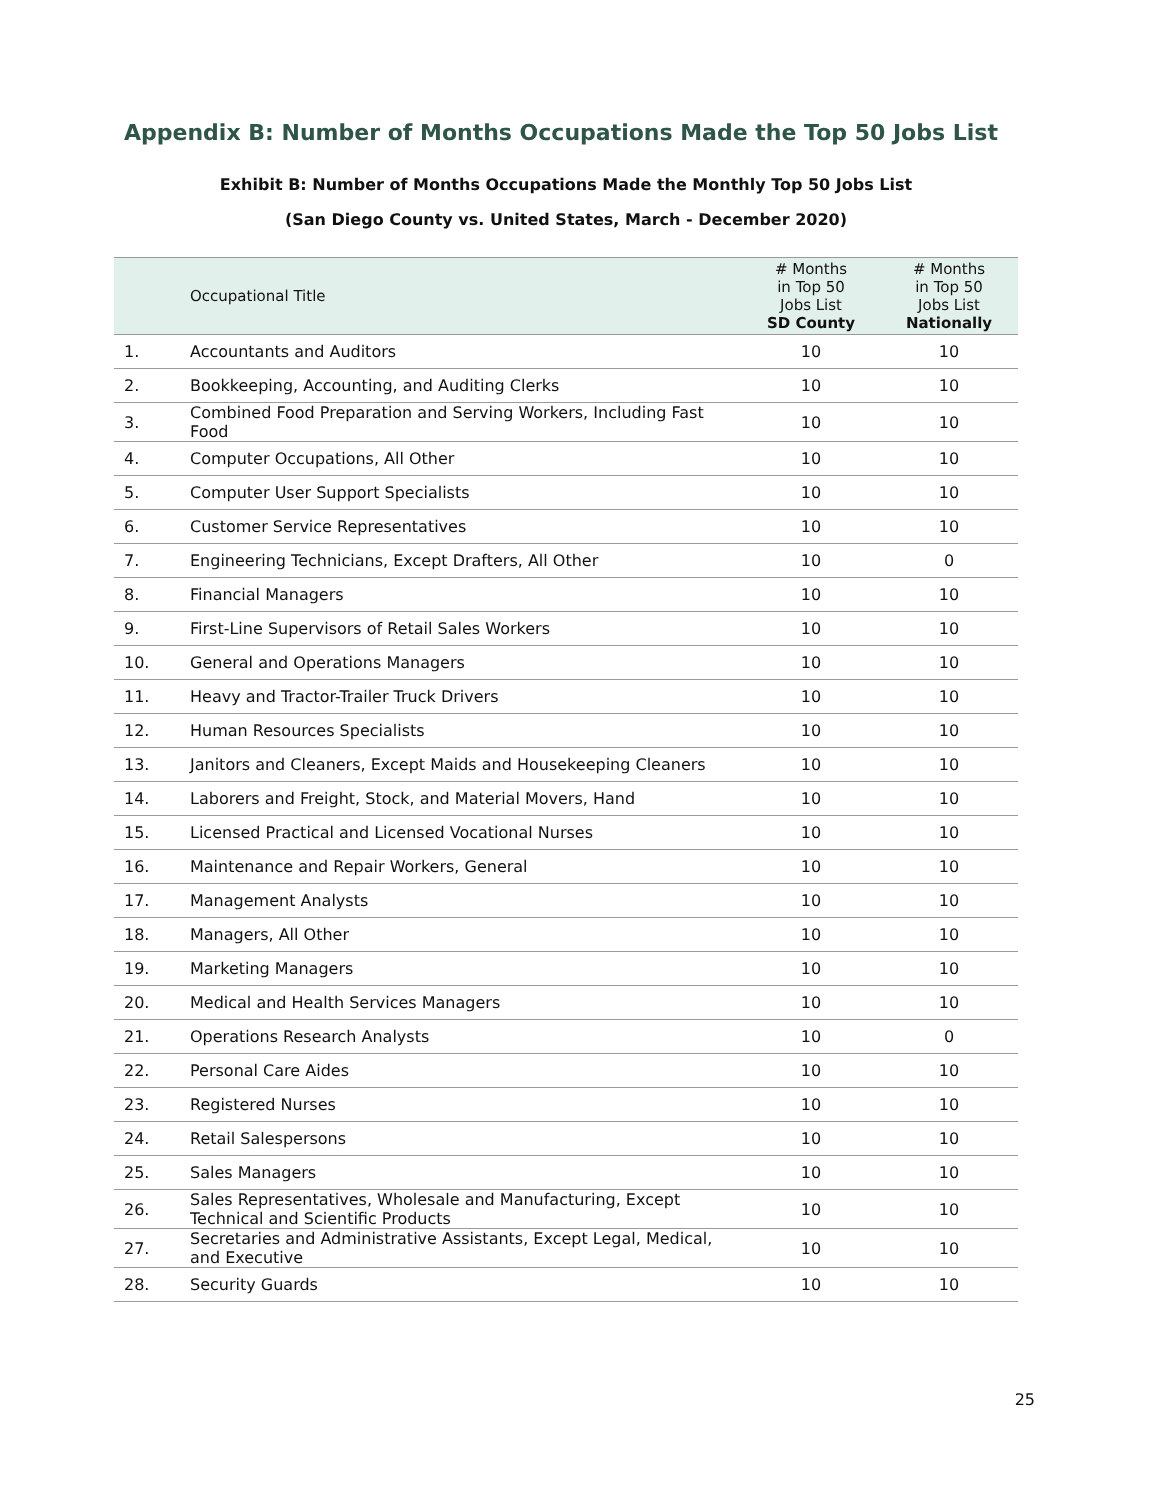Appendix B: Number of Months Occupations Made the Top 50 Jobs List
Exhibit B: Number of Months Occupations Made the Monthly Top 50 Jobs List
(San Diego County vs. United States, March - December 2020)
| | Occupational Title | # Months in Top 50 Jobs List SD County | # Months in Top 50 Jobs List Nationally |
| --- | --- | --- | --- |
| 1. | Accountants and Auditors | 10 | 10 |
| 2. | Bookkeeping, Accounting, and Auditing Clerks | 10 | 10 |
| 3. | Combined Food Preparation and Serving Workers, Including Fast Food | 10 | 10 |
| 4. | Computer Occupations, All Other | 10 | 10 |
| 5. | Computer User Support Specialists | 10 | 10 |
| 6. | Customer Service Representatives | 10 | 10 |
| 7. | Engineering Technicians, Except Drafters, All Other | 10 | 0 |
| 8. | Financial Managers | 10 | 10 |
| 9. | First-Line Supervisors of Retail Sales Workers | 10 | 10 |
| 10. | General and Operations Managers | 10 | 10 |
| 11. | Heavy and Tractor-Trailer Truck Drivers | 10 | 10 |
| 12. | Human Resources Specialists | 10 | 10 |
| 13. | Janitors and Cleaners, Except Maids and Housekeeping Cleaners | 10 | 10 |
| 14. | Laborers and Freight, Stock, and Material Movers, Hand | 10 | 10 |
| 15. | Licensed Practical and Licensed Vocational Nurses | 10 | 10 |
| 16. | Maintenance and Repair Workers, General | 10 | 10 |
| 17. | Management Analysts | 10 | 10 |
| 18. | Managers, All Other | 10 | 10 |
| 19. | Marketing Managers | 10 | 10 |
| 20. | Medical and Health Services Managers | 10 | 10 |
| 21. | Operations Research Analysts | 10 | 0 |
| 22. | Personal Care Aides | 10 | 10 |
| 23. | Registered Nurses | 10 | 10 |
| 24. | Retail Salespersons | 10 | 10 |
| 25. | Sales Managers | 10 | 10 |
| 26. | Sales Representatives, Wholesale and Manufacturing, Except Technical and Scientific Products | 10 | 10 |
| 27. | Secretaries and Administrative Assistants, Except Legal, Medical, and Executive | 10 | 10 |
| 28. | Security Guards | 10 | 10 |
25